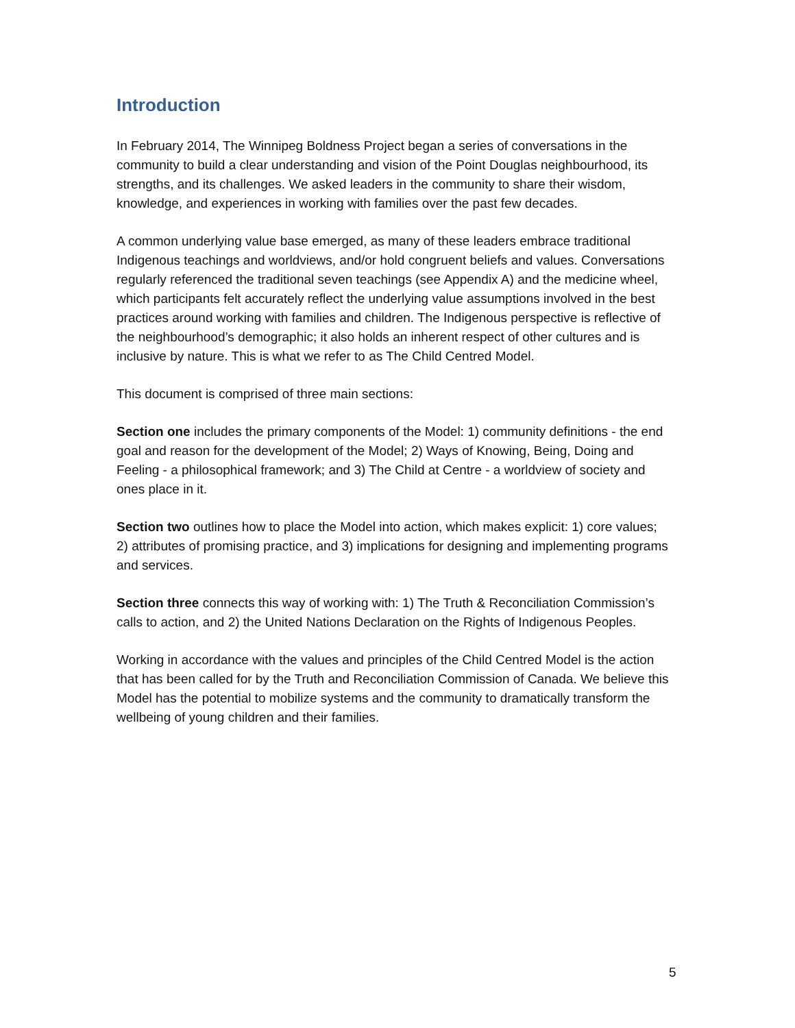Introduction
In February 2014, The Winnipeg Boldness Project began a series of conversations in the community to build a clear understanding and vision of the Point Douglas neighbourhood, its strengths, and its challenges. We asked leaders in the community to share their wisdom, knowledge, and experiences in working with families over the past few decades.
A common underlying value base emerged, as many of these leaders embrace traditional Indigenous teachings and worldviews, and/or hold congruent beliefs and values. Conversations regularly referenced the traditional seven teachings (see Appendix A) and the medicine wheel, which participants felt accurately reflect the underlying value assumptions involved in the best practices around working with families and children. The Indigenous perspective is reflective of the neighbourhood’s demographic; it also holds an inherent respect of other cultures and is inclusive by nature. This is what we refer to as The Child Centred Model.
This document is comprised of three main sections:
Section one includes the primary components of the Model: 1) community definitions - the end goal and reason for the development of the Model; 2) Ways of Knowing, Being, Doing and Feeling - a philosophical framework; and 3) The Child at Centre - a worldview of society and ones place in it.
Section two outlines how to place the Model into action, which makes explicit: 1) core values; 2) attributes of promising practice, and 3) implications for designing and implementing programs and services.
Section three connects this way of working with: 1) The Truth & Reconciliation Commission’s calls to action, and 2) the United Nations Declaration on the Rights of Indigenous Peoples.
Working in accordance with the values and principles of the Child Centred Model is the action that has been called for by the Truth and Reconciliation Commission of Canada. We believe this Model has the potential to mobilize systems and the community to dramatically transform the wellbeing of young children and their families.
5